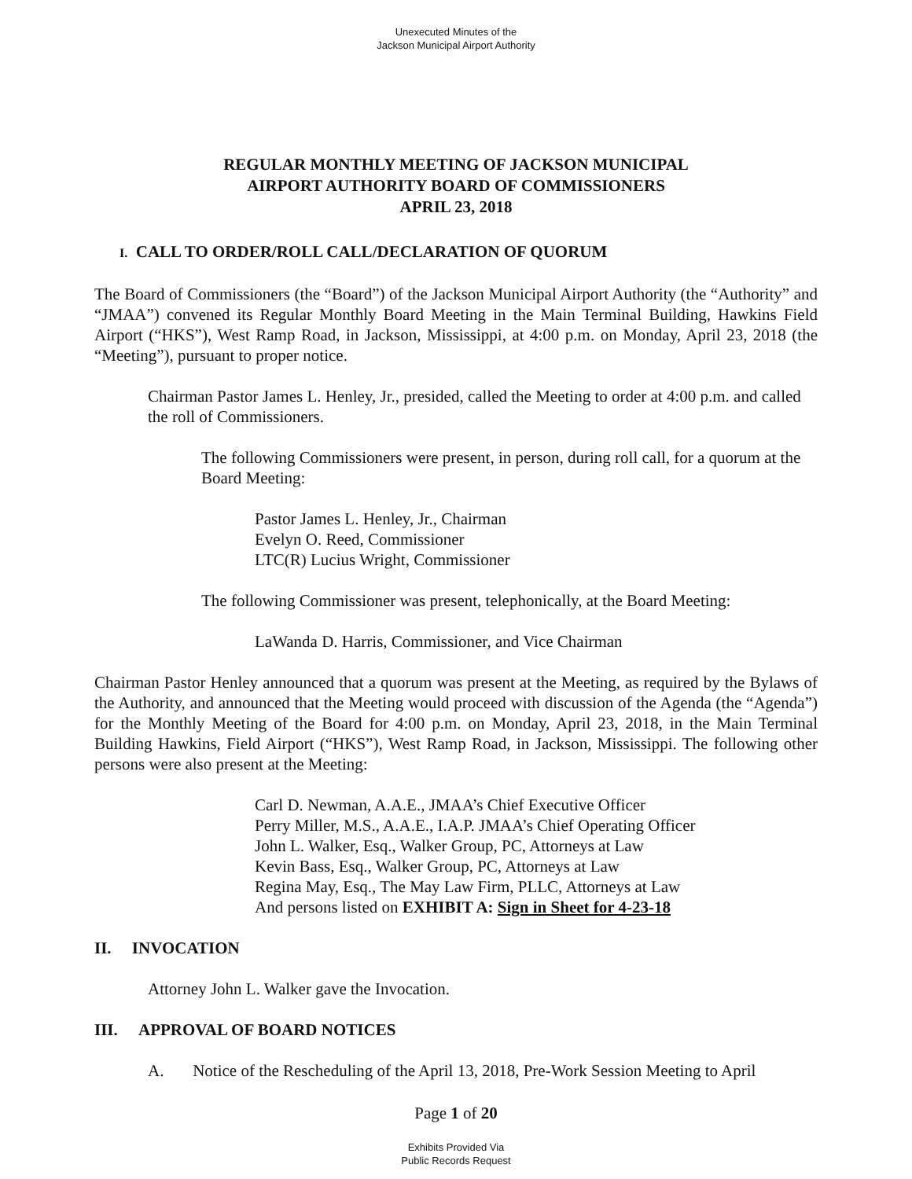Unexecuted Minutes of the
Jackson Municipal Airport Authority
REGULAR MONTHLY MEETING OF JACKSON MUNICIPAL
AIRPORT AUTHORITY BOARD OF COMMISSIONERS
APRIL 23, 2018
I. CALL TO ORDER/ROLL CALL/DECLARATION OF QUORUM
The Board of Commissioners (the “Board”) of the Jackson Municipal Airport Authority (the “Authority” and “JMAA”) convened its Regular Monthly Board Meeting in the Main Terminal Building, Hawkins Field Airport (“HKS”), West Ramp Road, in Jackson, Mississippi, at 4:00 p.m. on Monday, April 23, 2018 (the “Meeting”), pursuant to proper notice.
Chairman Pastor James L. Henley, Jr., presided, called the Meeting to order at 4:00 p.m. and called the roll of Commissioners.
The following Commissioners were present, in person, during roll call, for a quorum at the Board Meeting:
Pastor James L. Henley, Jr., Chairman
Evelyn O. Reed, Commissioner
LTC(R) Lucius Wright, Commissioner
The following Commissioner was present, telephonically, at the Board Meeting:
LaWanda D. Harris, Commissioner, and Vice Chairman
Chairman Pastor Henley announced that a quorum was present at the Meeting, as required by the Bylaws of the Authority, and announced that the Meeting would proceed with discussion of the Agenda (the “Agenda”) for the Monthly Meeting of the Board for 4:00 p.m. on Monday, April 23, 2018, in the Main Terminal Building Hawkins, Field Airport (“HKS”), West Ramp Road, in Jackson, Mississippi. The following other persons were also present at the Meeting:
Carl D. Newman, A.A.E., JMAA’s Chief Executive Officer
Perry Miller, M.S., A.A.E., I.A.P. JMAA’s Chief Operating Officer
John L. Walker, Esq., Walker Group, PC, Attorneys at Law
Kevin Bass, Esq., Walker Group, PC, Attorneys at Law
Regina May, Esq., The May Law Firm, PLLC, Attorneys at Law
And persons listed on EXHIBIT A: Sign in Sheet for 4-23-18
II. INVOCATION
Attorney John L. Walker gave the Invocation.
III. APPROVAL OF BOARD NOTICES
A. Notice of the Rescheduling of the April 13, 2018, Pre-Work Session Meeting to April
Page 1 of 20
Exhibits Provided Via
Public Records Request